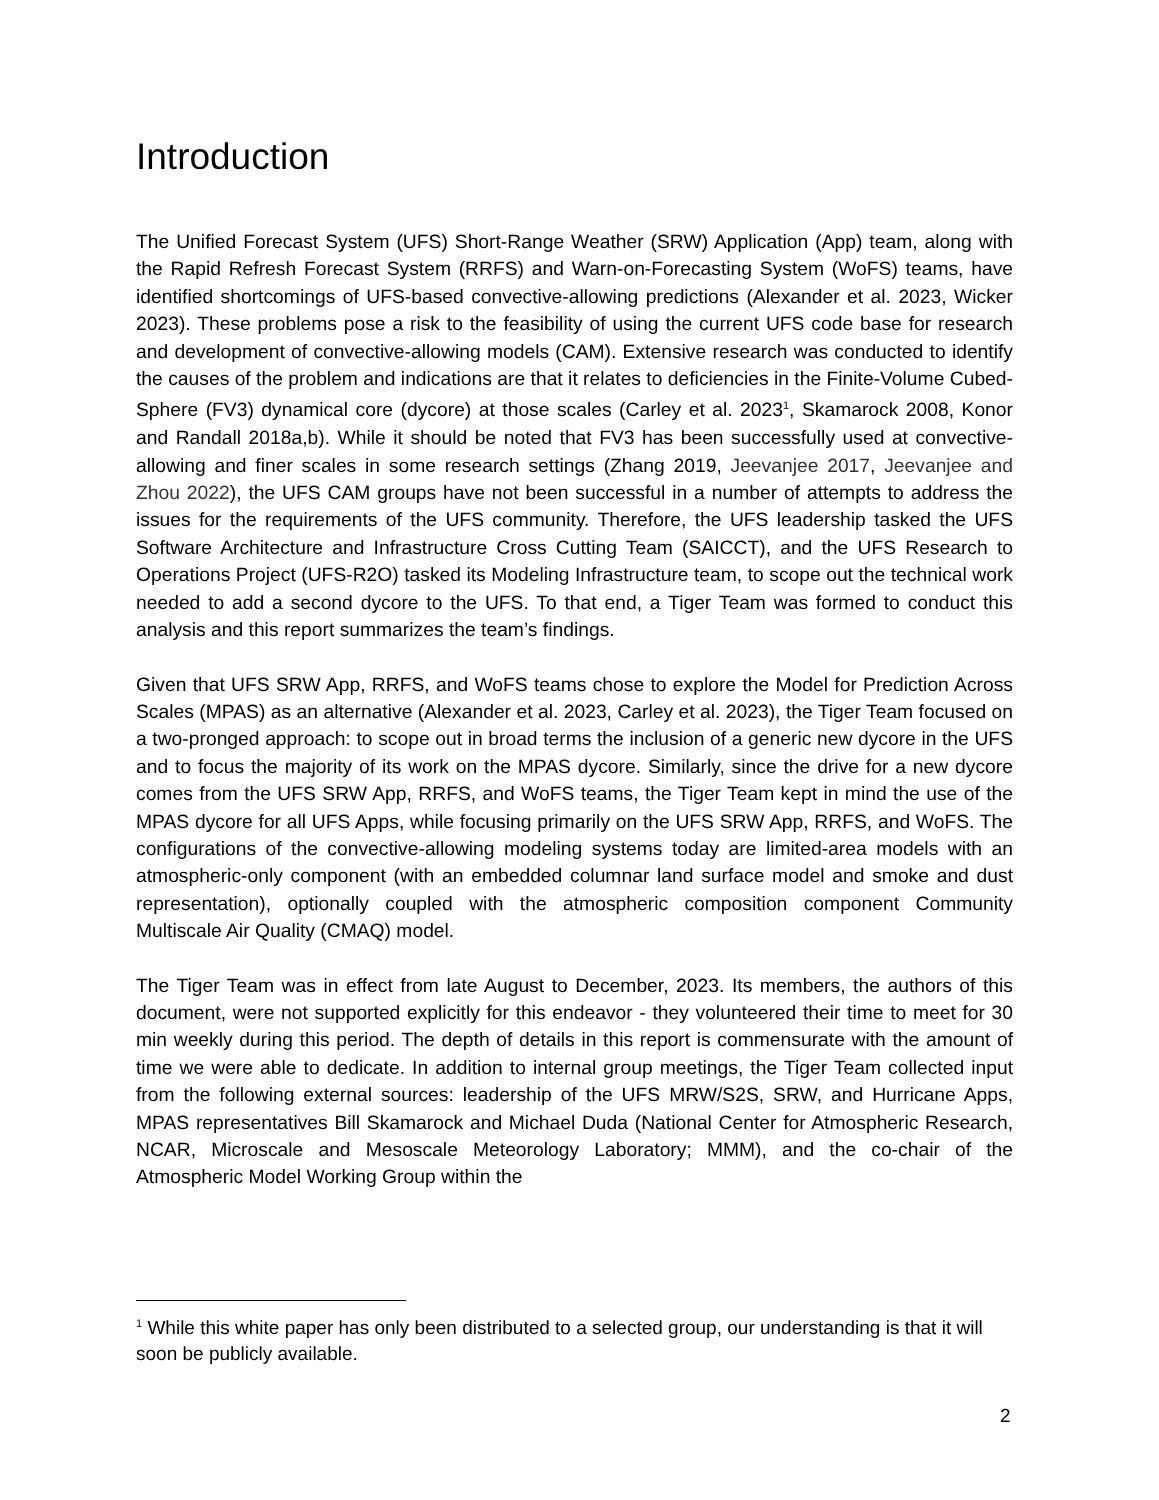Introduction
The Unified Forecast System (UFS) Short-Range Weather (SRW) Application (App) team, along with the Rapid Refresh Forecast System (RRFS) and Warn-on-Forecasting System (WoFS) teams, have identified shortcomings of UFS-based convective-allowing predictions (Alexander et al. 2023, Wicker 2023). These problems pose a risk to the feasibility of using the current UFS code base for research and development of convective-allowing models (CAM). Extensive research was conducted to identify the causes of the problem and indications are that it relates to deficiencies in the Finite-Volume Cubed-Sphere (FV3) dynamical core (dycore) at those scales (Carley et al. 2023<sup>1</sup>, Skamarock 2008, Konor and Randall 2018a,b). While it should be noted that FV3 has been successfully used at convective-allowing and finer scales in some research settings (Zhang 2019, Jeevanjee 2017, Jeevanjee and Zhou 2022), the UFS CAM groups have not been successful in a number of attempts to address the issues for the requirements of the UFS community. Therefore, the UFS leadership tasked the UFS Software Architecture and Infrastructure Cross Cutting Team (SAICCT), and the UFS Research to Operations Project (UFS-R2O) tasked its Modeling Infrastructure team, to scope out the technical work needed to add a second dycore to the UFS. To that end, a Tiger Team was formed to conduct this analysis and this report summarizes the team’s findings.
Given that UFS SRW App, RRFS, and WoFS teams chose to explore the Model for Prediction Across Scales (MPAS) as an alternative (Alexander et al. 2023, Carley et al. 2023), the Tiger Team focused on a two-pronged approach: to scope out in broad terms the inclusion of a generic new dycore in the UFS and to focus the majority of its work on the MPAS dycore. Similarly, since the drive for a new dycore comes from the UFS SRW App, RRFS, and WoFS teams, the Tiger Team kept in mind the use of the MPAS dycore for all UFS Apps, while focusing primarily on the UFS SRW App, RRFS, and WoFS. The configurations of the convective-allowing modeling systems today are limited-area models with an atmospheric-only component (with an embedded columnar land surface model and smoke and dust representation), optionally coupled with the atmospheric composition component Community Multiscale Air Quality (CMAQ) model.
The Tiger Team was in effect from late August to December, 2023. Its members, the authors of this document, were not supported explicitly for this endeavor - they volunteered their time to meet for 30 min weekly during this period. The depth of details in this report is commensurate with the amount of time we were able to dedicate. In addition to internal group meetings, the Tiger Team collected input from the following external sources: leadership of the UFS MRW/S2S, SRW, and Hurricane Apps, MPAS representatives Bill Skamarock and Michael Duda (National Center for Atmospheric Research, NCAR, Microscale and Mesoscale Meteorology Laboratory; MMM), and the co-chair of the Atmospheric Model Working Group within the
<sup>1</sup> While this white paper has only been distributed to a selected group, our understanding is that it will soon be publicly available.
2